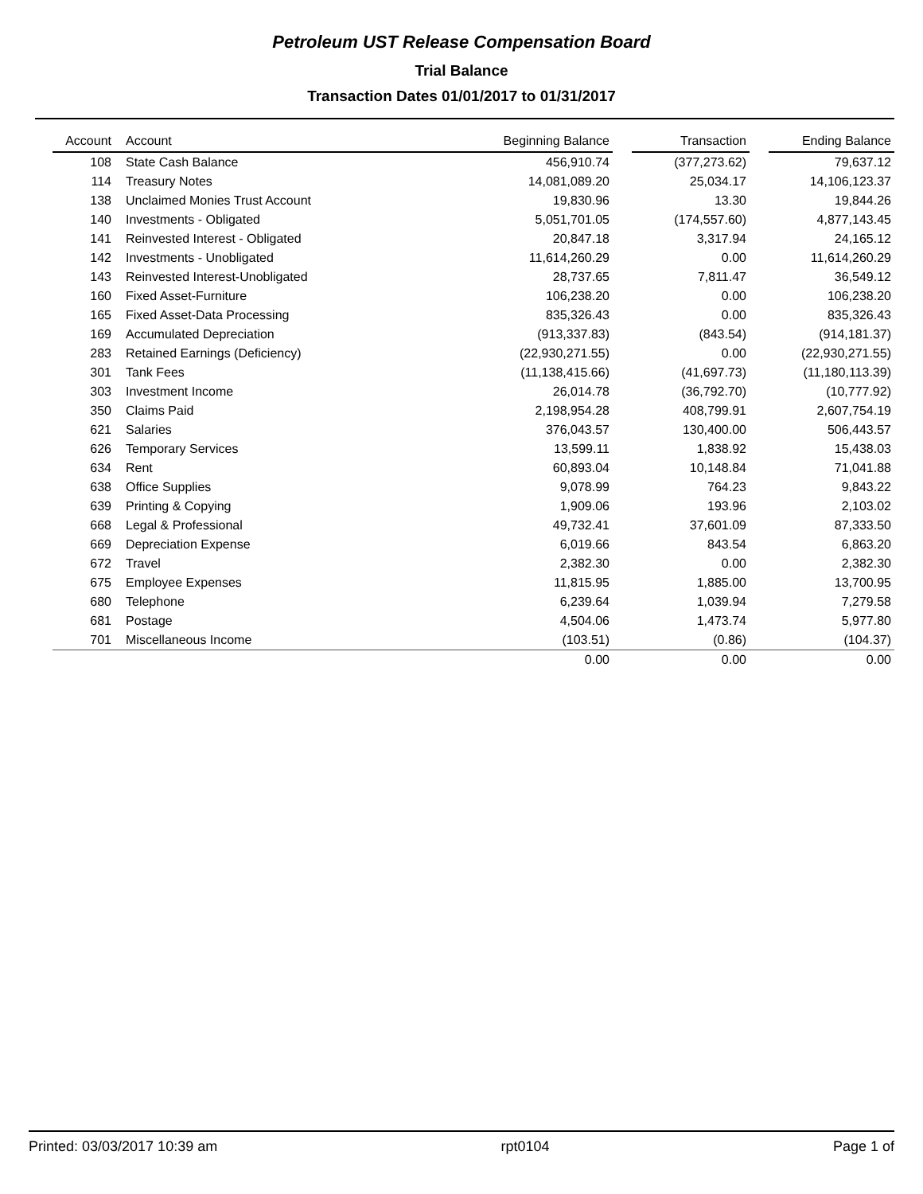Petroleum UST Release Compensation Board
Trial Balance
Transaction Dates 01/01/2017 to 01/31/2017
| Account | Account | Beginning Balance | | Transaction | | Ending Balance |
| --- | --- | --- | --- | --- | --- | --- |
| 108 | State Cash Balance | 456,910.74 | | (377,273.62) | | 79,637.12 |
| 114 | Treasury Notes | 14,081,089.20 | | 25,034.17 | | 14,106,123.37 |
| 138 | Unclaimed Monies Trust Account | 19,830.96 | | 13.30 | | 19,844.26 |
| 140 | Investments - Obligated | 5,051,701.05 | | (174,557.60) | | 4,877,143.45 |
| 141 | Reinvested Interest - Obligated | 20,847.18 | | 3,317.94 | | 24,165.12 |
| 142 | Investments - Unobligated | 11,614,260.29 | | 0.00 | | 11,614,260.29 |
| 143 | Reinvested Interest-Unobligated | 28,737.65 | | 7,811.47 | | 36,549.12 |
| 160 | Fixed Asset-Furniture | 106,238.20 | | 0.00 | | 106,238.20 |
| 165 | Fixed Asset-Data Processing | 835,326.43 | | 0.00 | | 835,326.43 |
| 169 | Accumulated Depreciation | (913,337.83) | | (843.54) | | (914,181.37) |
| 283 | Retained Earnings (Deficiency) | (22,930,271.55) | | 0.00 | | (22,930,271.55) |
| 301 | Tank Fees | (11,138,415.66) | | (41,697.73) | | (11,180,113.39) |
| 303 | Investment Income | 26,014.78 | | (36,792.70) | | (10,777.92) |
| 350 | Claims Paid | 2,198,954.28 | | 408,799.91 | | 2,607,754.19 |
| 621 | Salaries | 376,043.57 | | 130,400.00 | | 506,443.57 |
| 626 | Temporary Services | 13,599.11 | | 1,838.92 | | 15,438.03 |
| 634 | Rent | 60,893.04 | | 10,148.84 | | 71,041.88 |
| 638 | Office Supplies | 9,078.99 | | 764.23 | | 9,843.22 |
| 639 | Printing & Copying | 1,909.06 | | 193.96 | | 2,103.02 |
| 668 | Legal & Professional | 49,732.41 | | 37,601.09 | | 87,333.50 |
| 669 | Depreciation Expense | 6,019.66 | | 843.54 | | 6,863.20 |
| 672 | Travel | 2,382.30 | | 0.00 | | 2,382.30 |
| 675 | Employee Expenses | 11,815.95 | | 1,885.00 | | 13,700.95 |
| 680 | Telephone | 6,239.64 | | 1,039.94 | | 7,279.58 |
| 681 | Postage | 4,504.06 | | 1,473.74 | | 5,977.80 |
| 701 | Miscellaneous Income | (103.51) | | (0.86) | | (104.37) |
| | | 0.00 | | 0.00 | | 0.00 |
Printed: 03/03/2017 10:39 am rpt0104 Page 1 of